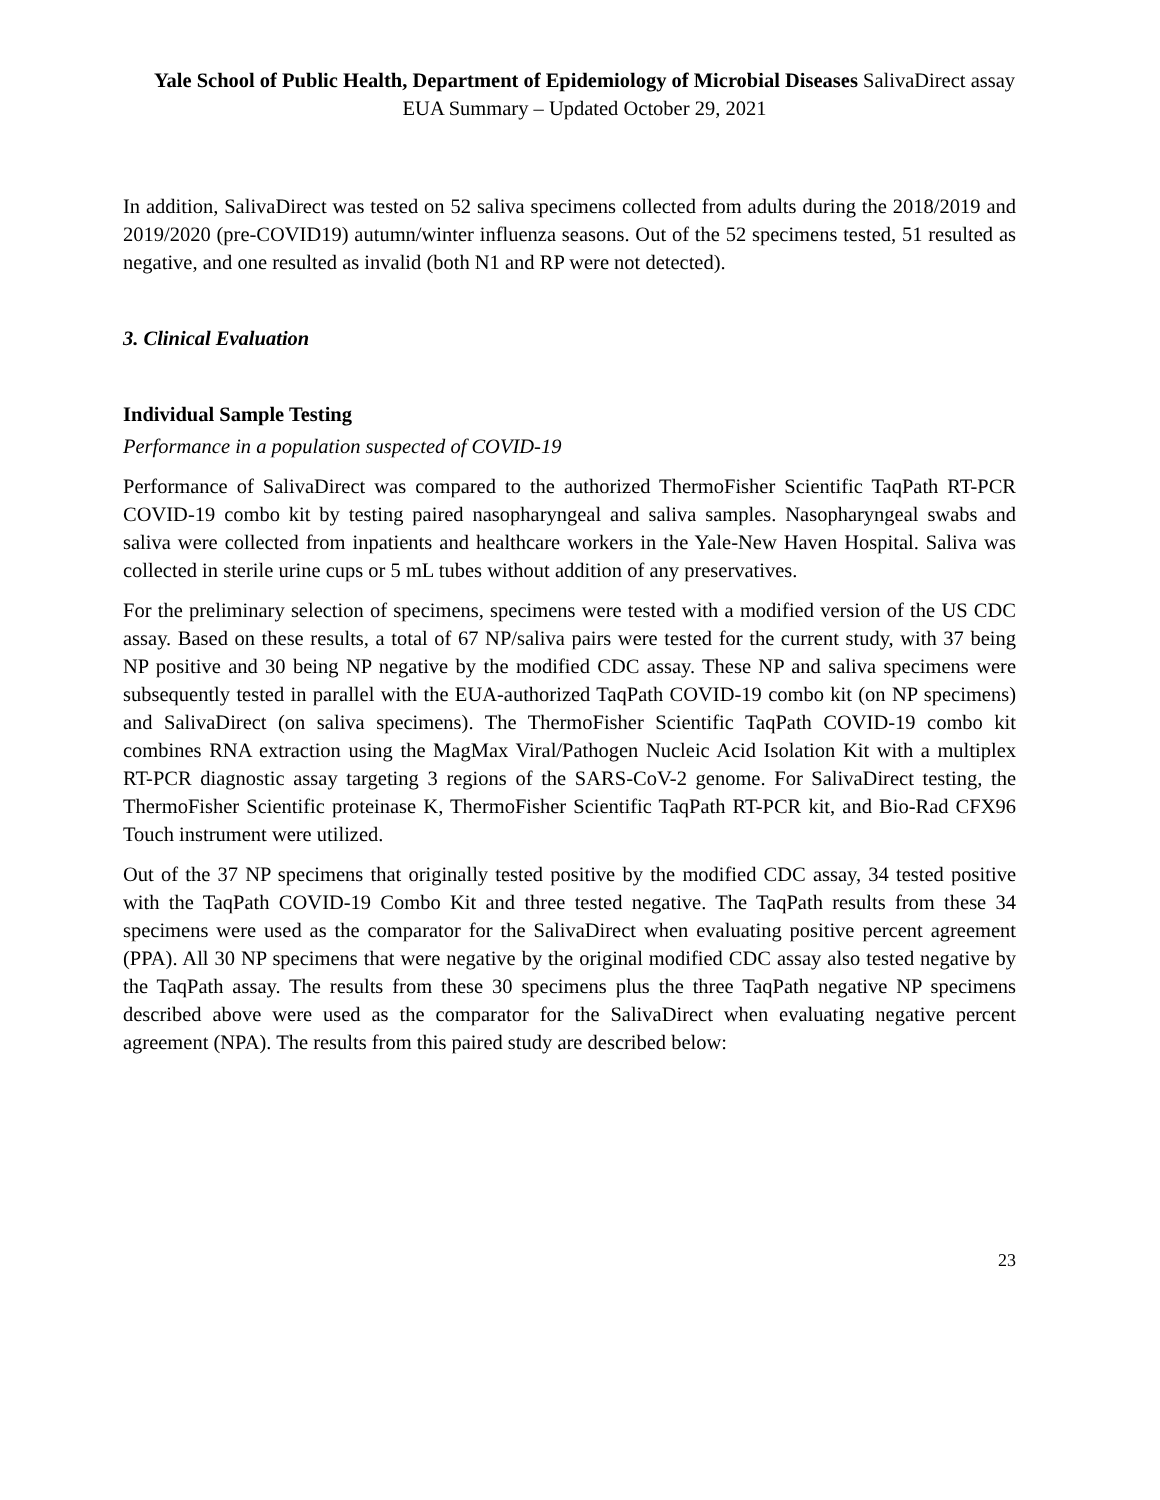Yale School of Public Health, Department of Epidemiology of Microbial Diseases SalivaDirect assay EUA Summary – Updated October 29, 2021
In addition, SalivaDirect was tested on 52 saliva specimens collected from adults during the 2018/2019 and 2019/2020 (pre-COVID19) autumn/winter influenza seasons. Out of the 52 specimens tested, 51 resulted as negative, and one resulted as invalid (both N1 and RP were not detected).
3. Clinical Evaluation
Individual Sample Testing
Performance in a population suspected of COVID-19
Performance of SalivaDirect was compared to the authorized ThermoFisher Scientific TaqPath RT-PCR COVID-19 combo kit by testing paired nasopharyngeal and saliva samples. Nasopharyngeal swabs and saliva were collected from inpatients and healthcare workers in the Yale-New Haven Hospital. Saliva was collected in sterile urine cups or 5 mL tubes without addition of any preservatives.
For the preliminary selection of specimens, specimens were tested with a modified version of the US CDC assay. Based on these results, a total of 67 NP/saliva pairs were tested for the current study, with 37 being NP positive and 30 being NP negative by the modified CDC assay. These NP and saliva specimens were subsequently tested in parallel with the EUA-authorized TaqPath COVID-19 combo kit (on NP specimens) and SalivaDirect (on saliva specimens). The ThermoFisher Scientific TaqPath COVID-19 combo kit combines RNA extraction using the MagMax Viral/Pathogen Nucleic Acid Isolation Kit with a multiplex RT-PCR diagnostic assay targeting 3 regions of the SARS-CoV-2 genome. For SalivaDirect testing, the ThermoFisher Scientific proteinase K, ThermoFisher Scientific TaqPath RT-PCR kit, and Bio-Rad CFX96 Touch instrument were utilized.
Out of the 37 NP specimens that originally tested positive by the modified CDC assay, 34 tested positive with the TaqPath COVID-19 Combo Kit and three tested negative. The TaqPath results from these 34 specimens were used as the comparator for the SalivaDirect when evaluating positive percent agreement (PPA). All 30 NP specimens that were negative by the original modified CDC assay also tested negative by the TaqPath assay. The results from these 30 specimens plus the three TaqPath negative NP specimens described above were used as the comparator for the SalivaDirect when evaluating negative percent agreement (NPA). The results from this paired study are described below:
23